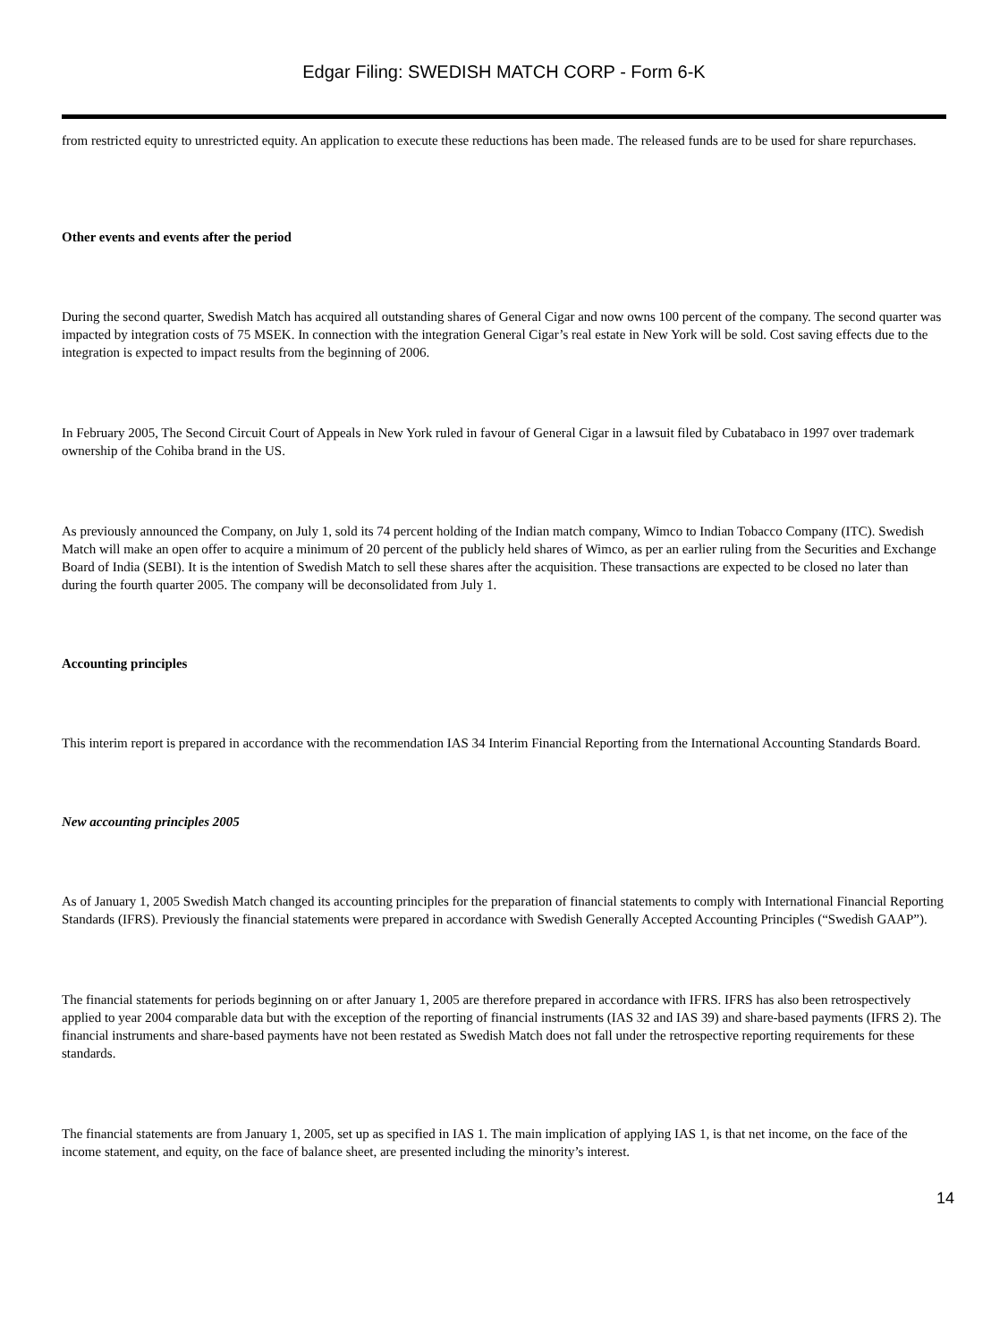Edgar Filing: SWEDISH MATCH CORP - Form 6-K
from restricted equity to unrestricted equity. An application to execute these reductions has been made. The released funds are to be used for share repurchases.
Other events and events after the period
During the second quarter, Swedish Match has acquired all outstanding shares of General Cigar and now owns 100 percent of the company. The second quarter was impacted by integration costs of 75 MSEK. In connection with the integration General Cigar’s real estate in New York will be sold. Cost saving effects due to the integration is expected to impact results from the beginning of 2006.
In February 2005, The Second Circuit Court of Appeals in New York ruled in favour of General Cigar in a lawsuit filed by Cubatabaco in 1997 over trademark ownership of the Cohiba brand in the US.
As previously announced the Company, on July 1, sold its 74 percent holding of the Indian match company, Wimco to Indian Tobacco Company (ITC). Swedish Match will make an open offer to acquire a minimum of 20 percent of the publicly held shares of Wimco, as per an earlier ruling from the Securities and Exchange Board of India (SEBI). It is the intention of Swedish Match to sell these shares after the acquisition. These transactions are expected to be closed no later than during the fourth quarter 2005. The company will be deconsolidated from July 1.
Accounting principles
This interim report is prepared in accordance with the recommendation IAS 34 Interim Financial Reporting from the International Accounting Standards Board.
New accounting principles 2005
As of January 1, 2005 Swedish Match changed its accounting principles for the preparation of financial statements to comply with International Financial Reporting Standards (IFRS). Previously the financial statements were prepared in accordance with Swedish Generally Accepted Accounting Principles (“Swedish GAAP”).
The financial statements for periods beginning on or after January 1, 2005 are therefore prepared in accordance with IFRS. IFRS has also been retrospectively applied to year 2004 comparable data but with the exception of the reporting of financial instruments (IAS 32 and IAS 39) and share-based payments (IFRS 2). The financial instruments and share-based payments have not been restated as Swedish Match does not fall under the retrospective reporting requirements for these standards.
The financial statements are from January 1, 2005, set up as specified in IAS 1. The main implication of applying IAS 1, is that net income, on the face of the income statement, and equity, on the face of balance sheet, are presented including the minority’s interest.
14